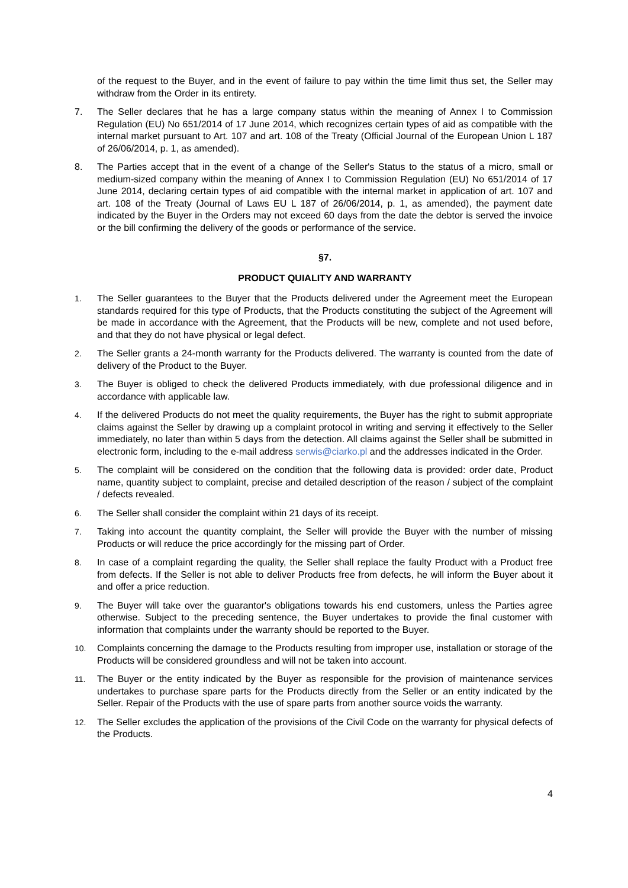of the request to the Buyer, and in the event of failure to pay within the time limit thus set, the Seller may withdraw from the Order in its entirety.
7. The Seller declares that he has a large company status within the meaning of Annex I to Commission Regulation (EU) No 651/2014 of 17 June 2014, which recognizes certain types of aid as compatible with the internal market pursuant to Art. 107 and art. 108 of the Treaty (Official Journal of the European Union L 187 of 26/06/2014, p. 1, as amended).
8. The Parties accept that in the event of a change of the Seller's Status to the status of a micro, small or medium-sized company within the meaning of Annex I to Commission Regulation (EU) No 651/2014 of 17 June 2014, declaring certain types of aid compatible with the internal market in application of art. 107 and art. 108 of the Treaty (Journal of Laws EU L 187 of 26/06/2014, p. 1, as amended), the payment date indicated by the Buyer in the Orders may not exceed 60 days from the date the debtor is served the invoice or the bill confirming the delivery of the goods or performance of the service.
§7.
PRODUCT QUIALITY AND WARRANTY
1. The Seller guarantees to the Buyer that the Products delivered under the Agreement meet the European standards required for this type of Products, that the Products constituting the subject of the Agreement will be made in accordance with the Agreement, that the Products will be new, complete and not used before, and that they do not have physical or legal defect.
2. The Seller grants a 24-month warranty for the Products delivered. The warranty is counted from the date of delivery of the Product to the Buyer.
3. The Buyer is obliged to check the delivered Products immediately, with due professional diligence and in accordance with applicable law.
4. If the delivered Products do not meet the quality requirements, the Buyer has the right to submit appropriate claims against the Seller by drawing up a complaint protocol in writing and serving it effectively to the Seller immediately, no later than within 5 days from the detection. All claims against the Seller shall be submitted in electronic form, including to the e-mail address serwis@ciarko.pl and the addresses indicated in the Order.
5. The complaint will be considered on the condition that the following data is provided: order date, Product name, quantity subject to complaint, precise and detailed description of the reason / subject of the complaint / defects revealed.
6. The Seller shall consider the complaint within 21 days of its receipt.
7. Taking into account the quantity complaint, the Seller will provide the Buyer with the number of missing Products or will reduce the price accordingly for the missing part of Order.
8. In case of a complaint regarding the quality, the Seller shall replace the faulty Product with a Product free from defects. If the Seller is not able to deliver Products free from defects, he will inform the Buyer about it and offer a price reduction.
9. The Buyer will take over the guarantor's obligations towards his end customers, unless the Parties agree otherwise. Subject to the preceding sentence, the Buyer undertakes to provide the final customer with information that complaints under the warranty should be reported to the Buyer.
10. Complaints concerning the damage to the Products resulting from improper use, installation or storage of the Products will be considered groundless and will not be taken into account.
11. The Buyer or the entity indicated by the Buyer as responsible for the provision of maintenance services undertakes to purchase spare parts for the Products directly from the Seller or an entity indicated by the Seller. Repair of the Products with the use of spare parts from another source voids the warranty.
12. The Seller excludes the application of the provisions of the Civil Code on the warranty for physical defects of the Products.
4